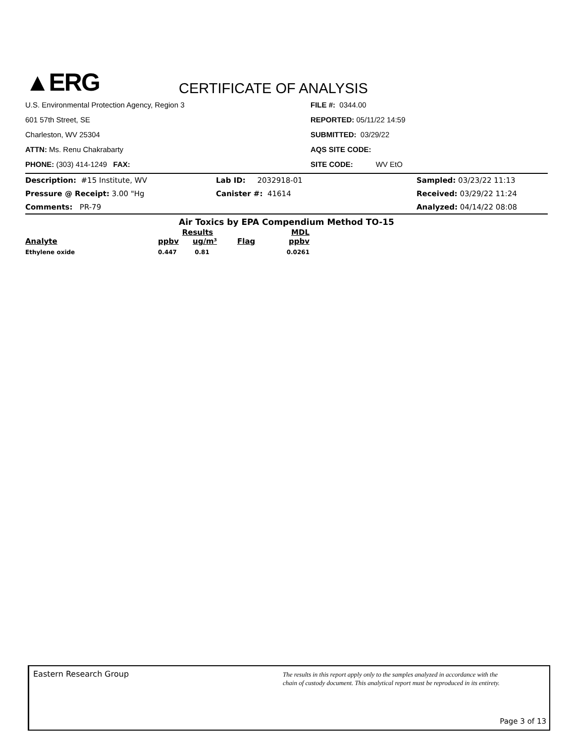▲ERG
CERTIFICATE OF ANALYSIS
U.S. Environmental Protection Agency, Region 3
601 57th Street, SE
Charleston, WV 25304
ATTN: Ms. Renu Chakrabarty
PHONE: (303) 414-1249 FAX:
FILE #: 0344.00
REPORTED: 05/11/22 14:59
SUBMITTED: 03/29/22
AQS SITE CODE:
SITE CODE: WV EtO
Description: #15 Institute, WV
Lab ID: 2032918-01
Sampled: 03/23/22 11:13
Pressure @ Receipt: 3.00 "Hg
Canister #: 41614
Received: 03/29/22 11:24
Comments: PR-79
Analyzed: 04/14/22 08:08
Air Toxics by EPA Compendium Method TO-15
| | Results | | | MDL |
| --- | --- | --- | --- | --- |
| Analyte | ppbv | ug/m³ | Flag | ppbv |
| Ethylene oxide | 0.447 | 0.81 | | 0.0261 |
Eastern Research Group
The results in this report apply only to the samples analyzed in accordance with the
chain of custody document. This analytical report must be reproduced in its entirety.
Page 3 of 13